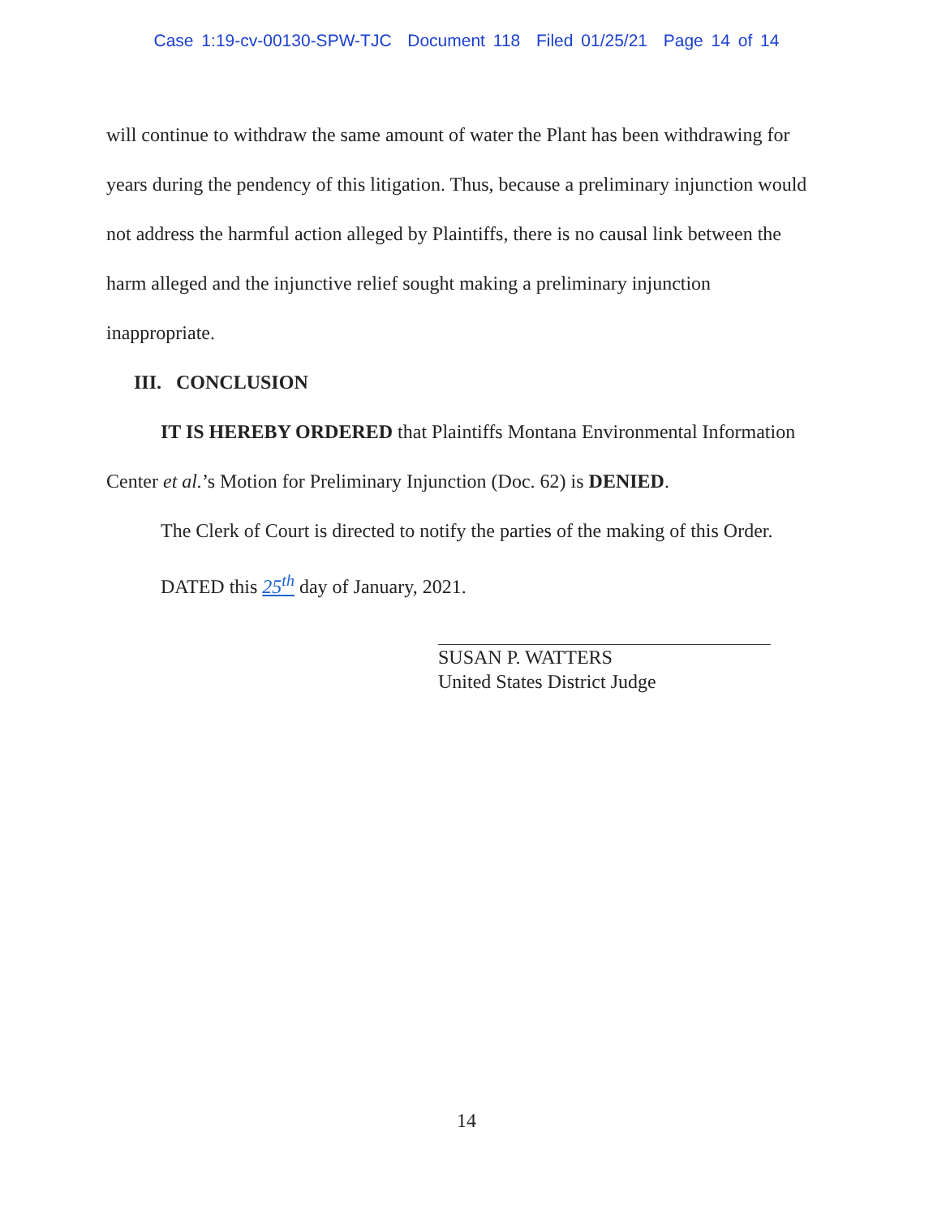Case 1:19-cv-00130-SPW-TJC Document 118 Filed 01/25/21 Page 14 of 14
will continue to withdraw the same amount of water the Plant has been withdrawing for years during the pendency of this litigation. Thus, because a preliminary injunction would not address the harmful action alleged by Plaintiffs, there is no causal link between the harm alleged and the injunctive relief sought making a preliminary injunction inappropriate.
III. CONCLUSION
IT IS HEREBY ORDERED that Plaintiffs Montana Environmental Information Center et al.’s Motion for Preliminary Injunction (Doc. 62) is DENIED.
The Clerk of Court is directed to notify the parties of the making of this Order.
DATED this 25<sup>th</sup> day of January, 2021.
SUSAN P. WATTERS
United States District Judge
14